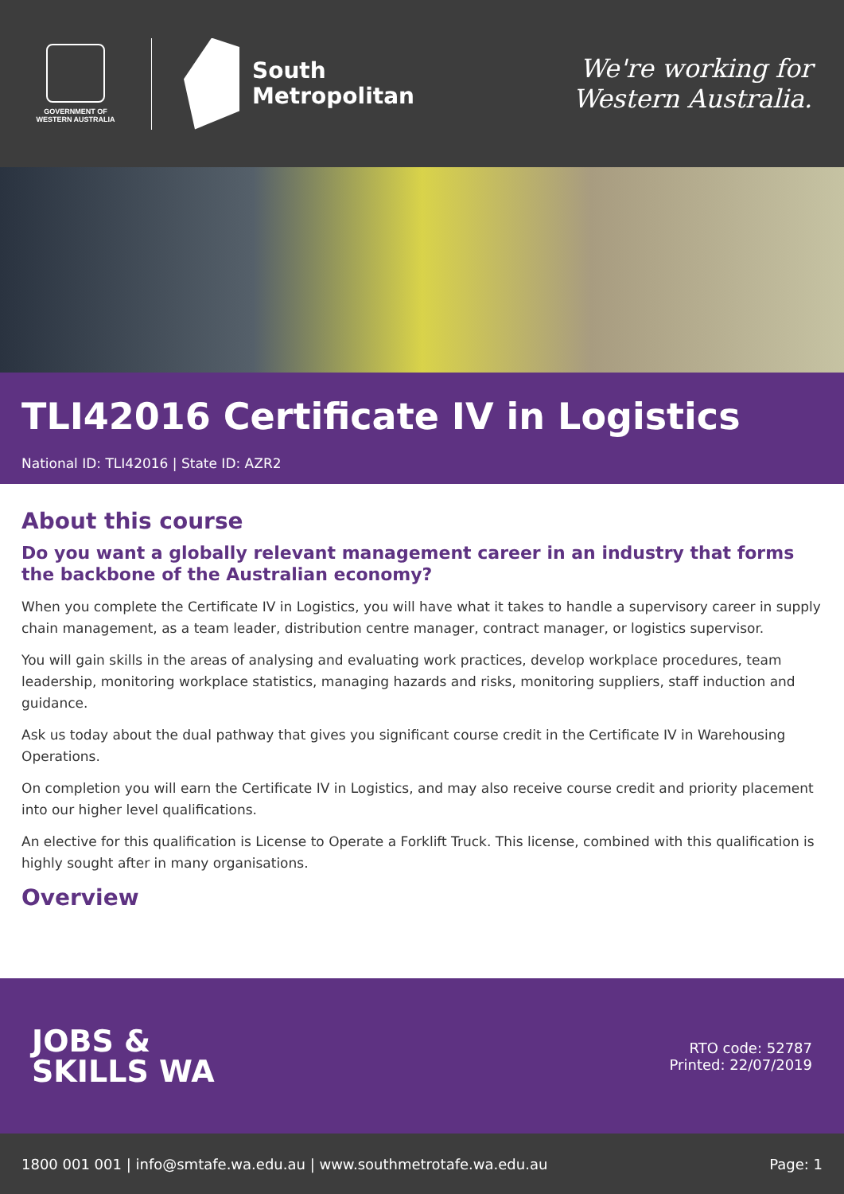GOVERNMENT OF WESTERN AUSTRALIA
South
Metropolitan
We're working for
Western Australia.
TLI42016 Certificate IV in Logistics
National ID: TLI42016 | State ID: AZR2
About this course
Do you want a globally relevant management career in an industry that forms the backbone of the Australian economy?
When you complete the Certificate IV in Logistics, you will have what it takes to handle a supervisory career in supply chain management, as a team leader, distribution centre manager, contract manager, or logistics supervisor.
You will gain skills in the areas of analysing and evaluating work practices, develop workplace procedures, team leadership, monitoring workplace statistics, managing hazards and risks, monitoring suppliers, staff induction and guidance.
Ask us today about the dual pathway that gives you significant course credit in the Certificate IV in Warehousing Operations.
On completion you will earn the Certificate IV in Logistics, and may also receive course credit and priority placement into our higher level qualifications.
An elective for this qualification is License to Operate a Forklift Truck. This license, combined with this qualification is highly sought after in many organisations.
Overview
JOBS &
SKILLS WA
RTO code: 52787
Printed: 22/07/2019
1800 001 001 | info@smtafe.wa.edu.au | www.southmetrotafe.wa.edu.au Page: 1